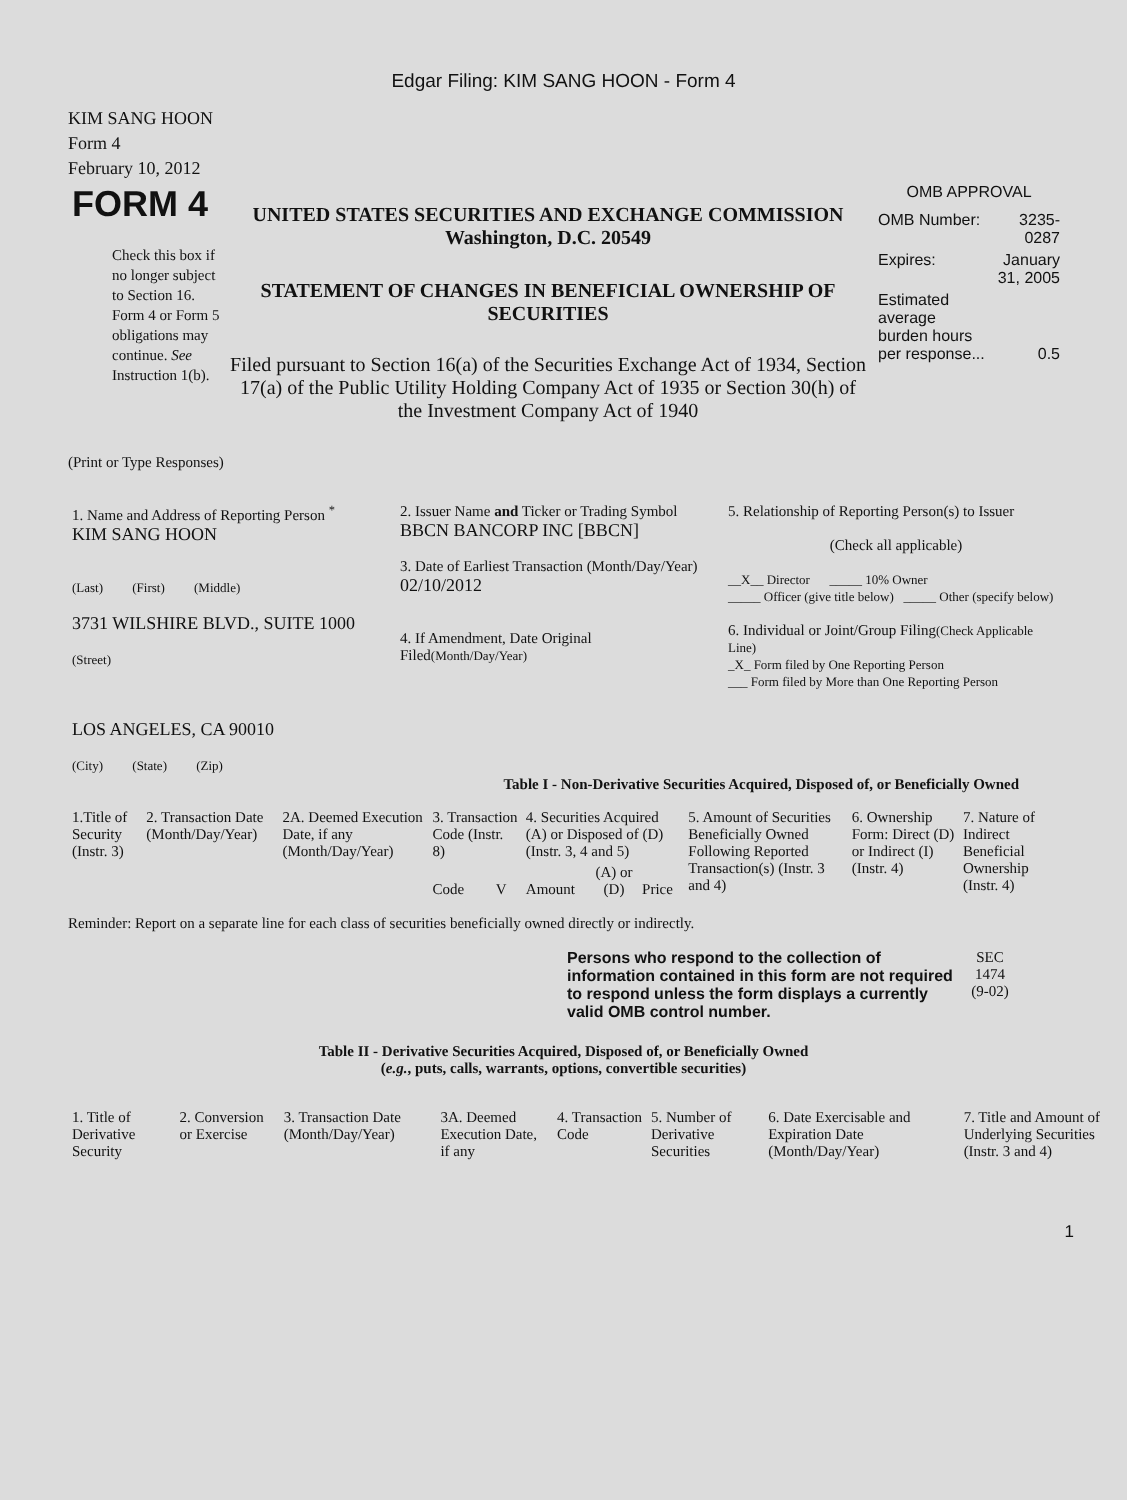Edgar Filing: KIM SANG HOON - Form 4
KIM SANG HOON
Form 4
February 10, 2012
| FORM 4 Check this box if no longer subject to Section 16. Form 4 or Form 5 obligations may continue. See Instruction 1(b). | UNITED STATES SECURITIES AND EXCHANGE COMMISSION Washington, D.C. 20549 STATEMENT OF CHANGES IN BENEFICIAL OWNERSHIP OF SECURITIES Filed pursuant to Section 16(a) of the Securities Exchange Act of 1934, Section 17(a) of the Public Utility Holding Company Act of 1935 or Section 30(h) of the Investment Company Act of 1940 | OMB APPROVAL / OMB Number: / 3235-0287 / / Expires: / January 31, 2005 / / Estimated average burden hours per response... / 0.5 / |
(Print or Type Responses)
| 1. Name and Address of Reporting Person <sup>*</sup> KIM SANG HOON (Last) (First) (Middle) 3731 WILSHIRE BLVD., SUITE 1000 (Street) LOS ANGELES, CA 90010 (City) (State) (Zip) | 2. Issuer Name and Ticker or Trading Symbol BBCN BANCORP INC [BBCN] 3. Date of Earliest Transaction (Month/Day/Year) 02/10/2012 4. If Amendment, Date Original Filed (Month/Day/Year) | 5. Relationship of Reporting Person(s) to Issuer (Check all applicable) __X__ Director _____ 10% Owner _____ Officer (give title below) _____ Other (specify below) 6. Individual or Joint/Group Filing (Check Applicable Line) _X_ Form filed by One Reporting Person ___ Form filed by More than One Reporting Person |
Table I - Non-Derivative Securities Acquired, Disposed of, or Beneficially Owned
| 1.Title of Security (Instr. 3) | 2. Transaction Date (Month/Day/Year) | 2A. Deemed Execution Date, if any (Month/Day/Year) | 3. Transaction Code (Instr. 8) | | 4. Securities Acquired (A) or Disposed of (D) (Instr. 3, 4 and 5) | | | 5. Amount of Securities Beneficially Owned Following Reported Transaction(s) (Instr. 3 and 4) | 6. Ownership Form: Direct (D) or Indirect (I) (Instr. 4) | 7. Nature of Indirect Beneficial Ownership (Instr. 4) |
| --- | --- | --- | --- | --- | --- | --- | --- | --- | --- | --- |
| | | | Code | V | Amount | (A) or (D) | Price | | | |
Reminder: Report on a separate line for each class of securities beneficially owned directly or indirectly.
| Persons who respond to the collection of information contained in this form are not required to respond unless the form displays a currently valid OMB control number. | SEC 1474 (9-02) |
Table II - Derivative Securities Acquired, Disposed of, or Beneficially Owned
(e.g., puts, calls, warrants, options, convertible securities)
| 1. Title of Derivative Security | 2. Conversion or Exercise | 3. Transaction Date (Month/Day/Year) | 3A. Deemed Execution Date, if any | 4. Transaction Code | 5. Number of Derivative Securities | 6. Date Exercisable and Expiration Date (Month/Day/Year) | 7. Title and Amount of Underlying Securities (Instr. 3 and 4) |
| --- | --- | --- | --- | --- | --- | --- | --- |
1